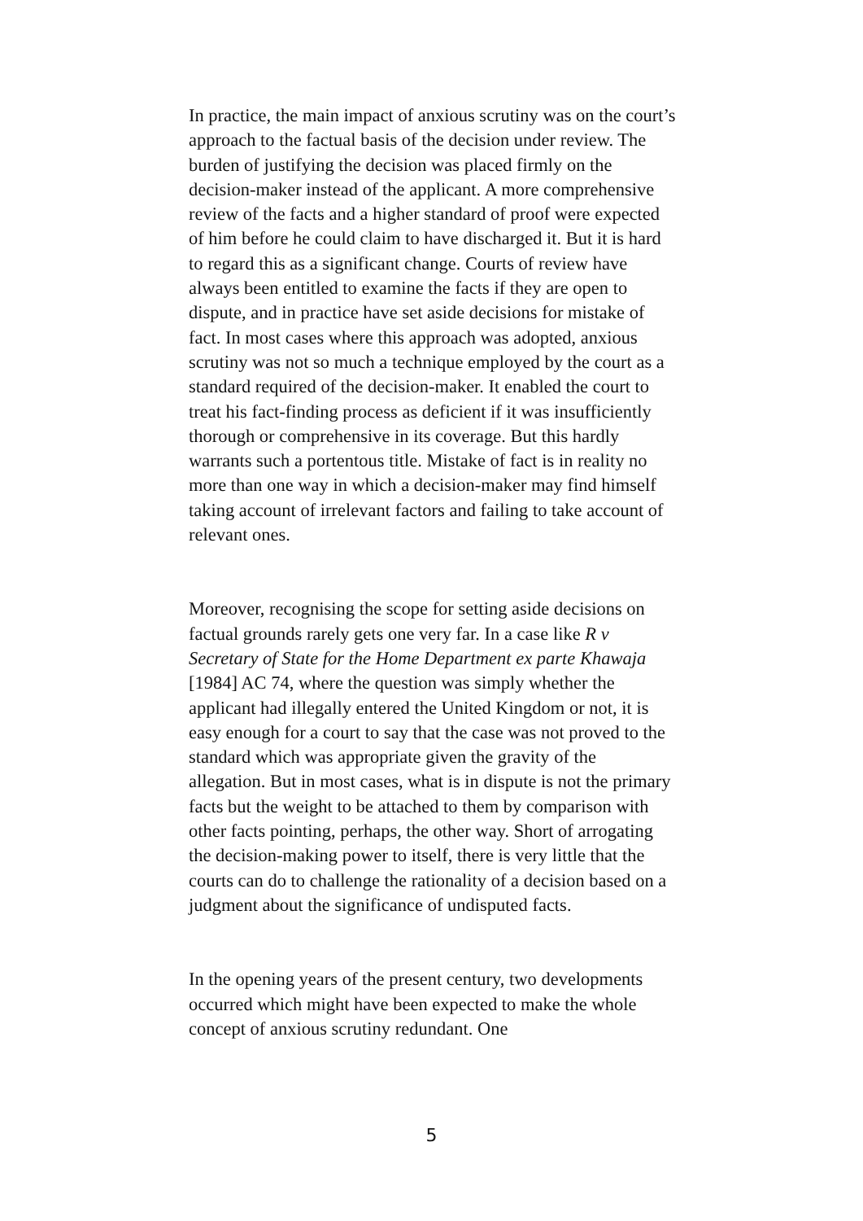In practice, the main impact of anxious scrutiny was on the court’s approach to the factual basis of the decision under review. The burden of justifying the decision was placed firmly on the decision-maker instead of the applicant. A more comprehensive review of the facts and a higher standard of proof were expected of him before he could claim to have discharged it. But it is hard to regard this as a significant change. Courts of review have always been entitled to examine the facts if they are open to dispute, and in practice have set aside decisions for mistake of fact. In most cases where this approach was adopted, anxious scrutiny was not so much a technique employed by the court as a standard required of the decision-maker. It enabled the court to treat his fact-finding process as deficient if it was insufficiently thorough or comprehensive in its coverage. But this hardly warrants such a portentous title. Mistake of fact is in reality no more than one way in which a decision-maker may find himself taking account of irrelevant factors and failing to take account of relevant ones.
Moreover, recognising the scope for setting aside decisions on factual grounds rarely gets one very far. In a case like R v Secretary of State for the Home Department ex parte Khawaja [1984] AC 74, where the question was simply whether the applicant had illegally entered the United Kingdom or not, it is easy enough for a court to say that the case was not proved to the standard which was appropriate given the gravity of the allegation. But in most cases, what is in dispute is not the primary facts but the weight to be attached to them by comparison with other facts pointing, perhaps, the other way. Short of arrogating the decision-making power to itself, there is very little that the courts can do to challenge the rationality of a decision based on a judgment about the significance of undisputed facts.
In the opening years of the present century, two developments occurred which might have been expected to make the whole concept of anxious scrutiny redundant. One
5